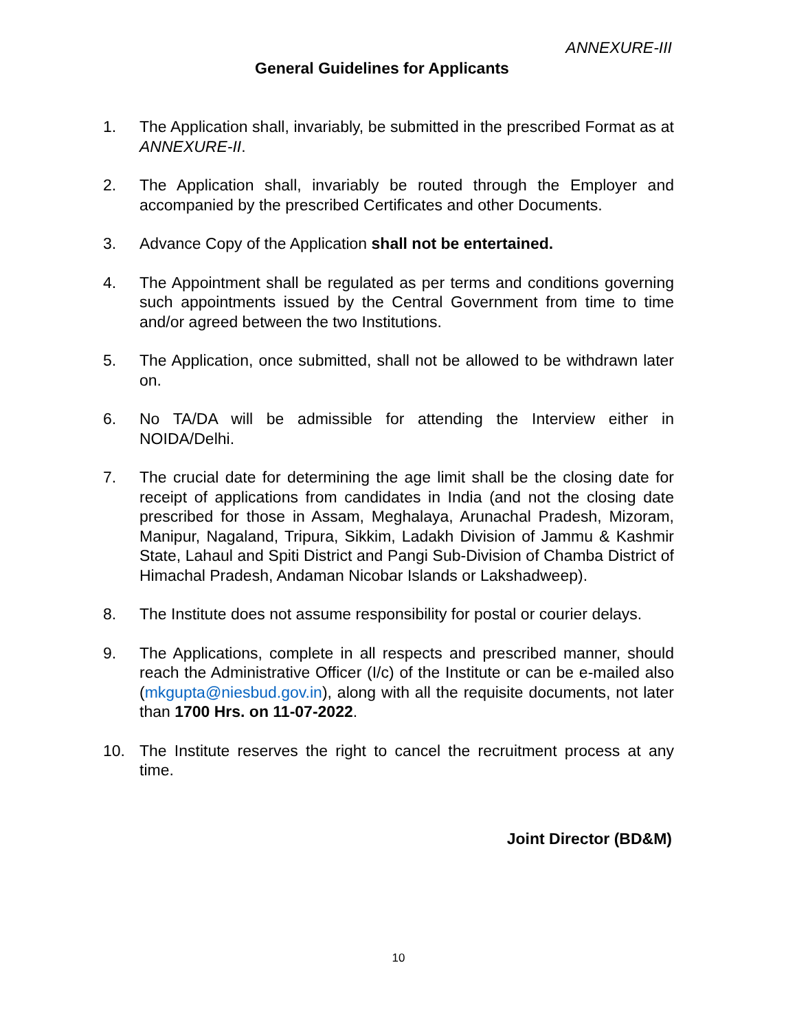ANNEXURE-III
General Guidelines for Applicants
1. The Application shall, invariably, be submitted in the prescribed Format as at ANNEXURE-II.
2. The Application shall, invariably be routed through the Employer and accompanied by the prescribed Certificates and other Documents.
3. Advance Copy of the Application shall not be entertained.
4. The Appointment shall be regulated as per terms and conditions governing such appointments issued by the Central Government from time to time and/or agreed between the two Institutions.
5. The Application, once submitted, shall not be allowed to be withdrawn later on.
6. No TA/DA will be admissible for attending the Interview either in NOIDA/Delhi.
7. The crucial date for determining the age limit shall be the closing date for receipt of applications from candidates in India (and not the closing date prescribed for those in Assam, Meghalaya, Arunachal Pradesh, Mizoram, Manipur, Nagaland, Tripura, Sikkim, Ladakh Division of Jammu & Kashmir State, Lahaul and Spiti District and Pangi Sub-Division of Chamba District of Himachal Pradesh, Andaman Nicobar Islands or Lakshadweep).
8. The Institute does not assume responsibility for postal or courier delays.
9. The Applications, complete in all respects and prescribed manner, should reach the Administrative Officer (I/c) of the Institute or can be e-mailed also (mkgupta@niesbud.gov.in), along with all the requisite documents, not later than 1700 Hrs. on 11-07-2022.
10. The Institute reserves the right to cancel the recruitment process at any time.
Joint Director (BD&M)
10